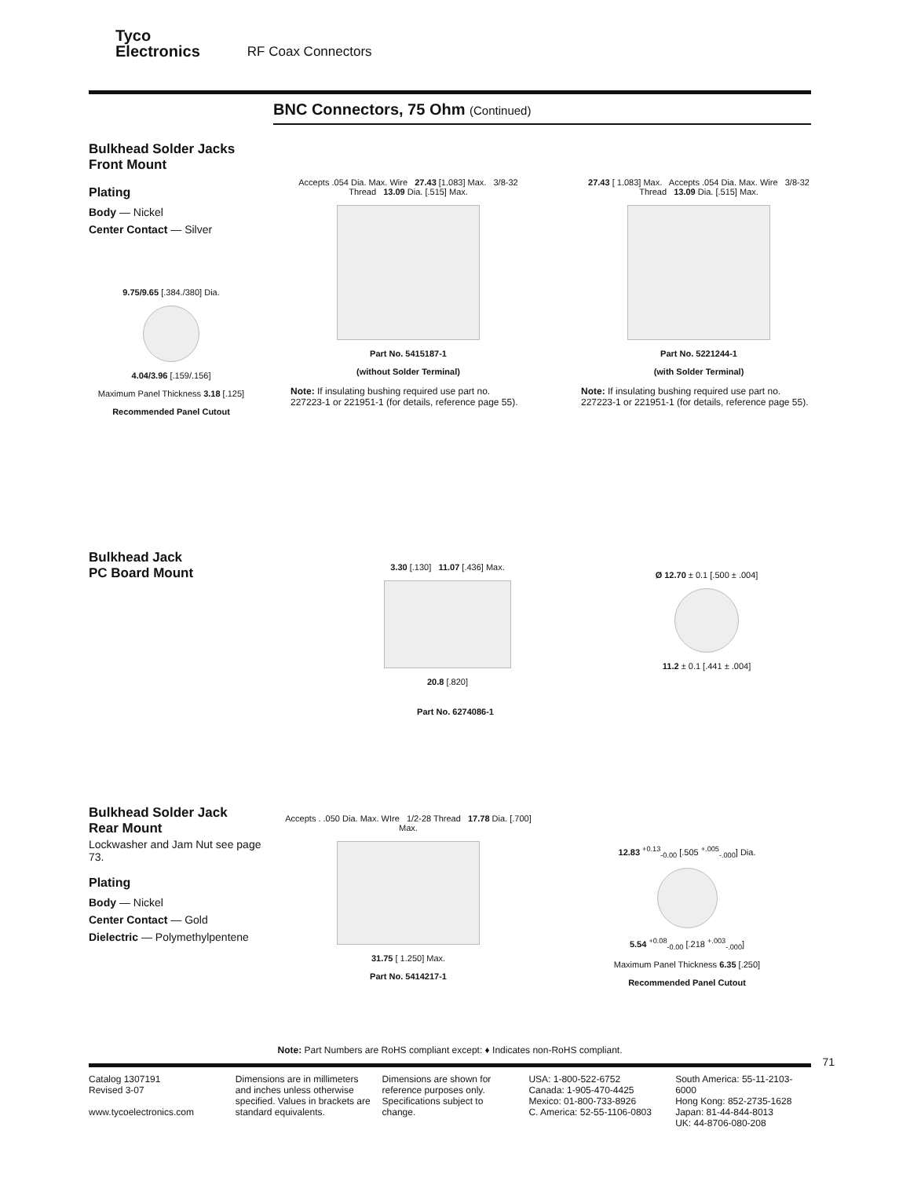Tyco
Electronics RF Coax Connectors
BNC Connectors, 75 Ohm (Continued)
Bulkhead Solder Jacks
Front Mount
Plating
Body — Nickel
Center Contact — Silver
9.75/9.65 [.384./380] Dia.
4.04/3.96 [.159/.156]
Maximum Panel Thickness 3.18 [.125]
Recommended Panel Cutout
Accepts .054 Dia. Max. Wire 27.43 [1.083] Max. 3/8-32 Thread 13.09 Dia. [.515] Max.
Part No. 5415187-1
(without Solder Terminal)
Note: If insulating bushing required use part no. 227223-1 or 221951-1 (for details, reference page 55).
27.43 [ 1.083] Max. Accepts .054 Dia. Max. Wire 3/8-32 Thread 13.09 Dia. [.515] Max.
Part No. 5221244-1
(with Solder Terminal)
Note: If insulating bushing required use part no. 227223-1 or 221951-1 (for details, reference page 55).
Bulkhead Jack
PC Board Mount
3.30 [.130] 11.07 [.436] Max.
20.8 [.820]
Ø 12.70 ± 0.1 [.500 ± .004]
11.2 ± 0.1 [.441 ± .004]
Part No. 6274086-1
Bulkhead Solder Jack
Rear Mount
Lockwasher and Jam Nut see page 73.
Plating
Body — Nickel
Center Contact — Gold
Dielectric — Polymethylpentene
Accepts . .050 Dia. Max. WIre 1/2-28 Thread 17.78 Dia. [.700] Max.
31.75 [ 1.250] Max.
Part No. 5414217-1
12.83 <sup>+0.13</sup><sub>-0.00</sub> [.505 <sup>+.005</sup><sub>-.000</sub>] Dia.
5.54 <sup>+0.08</sup><sub>-0.00</sub> [.218 <sup>+.003</sup><sub>-.000</sub>]
Maximum Panel Thickness 6.35 [.250]
Recommended Panel Cutout
Note: Part Numbers are RoHS compliant except: ♦ Indicates non-RoHS compliant.
71
Catalog 1307191
Revised 3-07
www.tycoelectronics.com
Dimensions are in millimeters and inches unless otherwise specified. Values in brackets are standard equivalents.
Dimensions are shown for reference purposes only. Specifications subject to change.
USA: 1-800-522-6752
Canada: 1-905-470-4425
Mexico: 01-800-733-8926
C. America: 52-55-1106-0803
South America: 55-11-2103-6000
Hong Kong: 852-2735-1628
Japan: 81-44-844-8013
UK: 44-8706-080-208